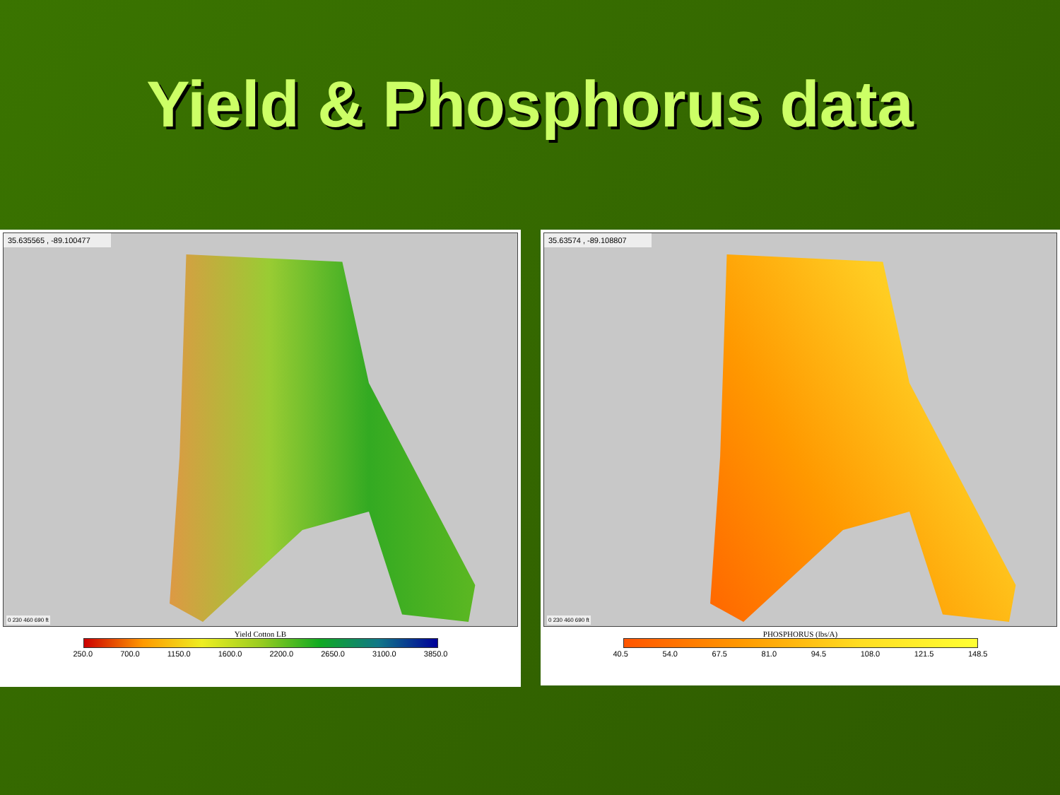Yield & Phosphorus data
35.635565 , -89.100477
0 230 460 690 ft
Yield Cotton LB
250.0 700.0 1150.0 1600.0 2200.0 2650.0 3100.0 3850.0
35.63574 , -89.108807
0 230 460 690 ft
PHOSPHORUS (lbs/A)
40.5 54.0 67.5 81.0 94.5 108.0 121.5 148.5